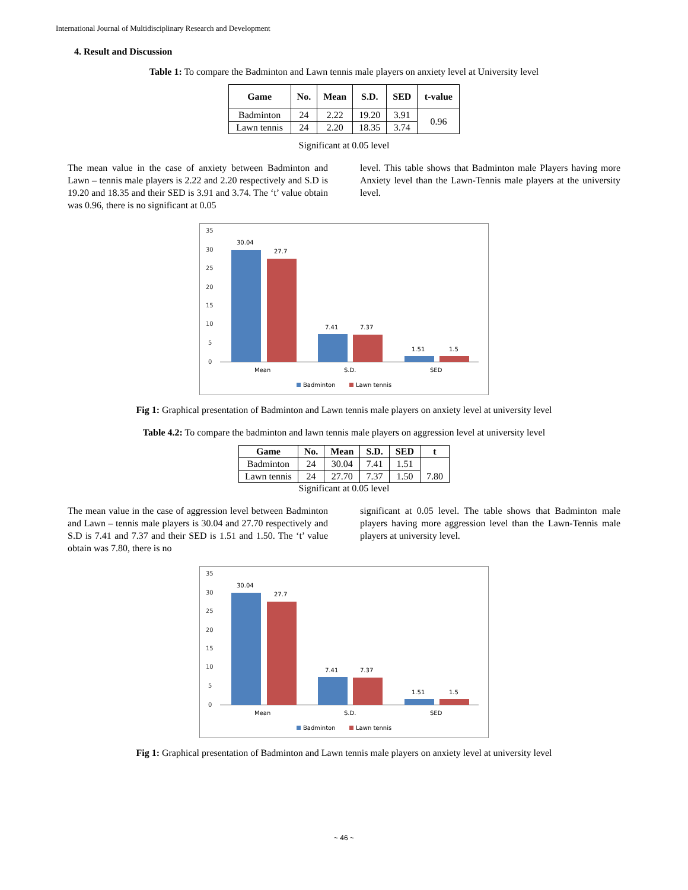International Journal of Multidisciplinary Research and Development
4. Result and Discussion
Table 1: To compare the Badminton and Lawn tennis male players on anxiety level at University level
| Game | No. | Mean | S.D. | SED | t-value |
| --- | --- | --- | --- | --- | --- |
| Badminton | 24 | 2.22 | 19.20 | 3.91 | 0.96 |
| Lawn tennis | 24 | 2.20 | 18.35 | 3.74 | |
Significant at 0.05 level
The mean value in the case of anxiety between Badminton and Lawn – tennis male players is 2.22 and 2.20 respectively and S.D is 19.20 and 18.35 and their SED is 3.91 and 3.74. The ‘t’ value obtain was 0.96, there is no significant at 0.05
level. This table shows that Badminton male Players having more Anxiety level than the Lawn-Tennis male players at the university level.
35
30
25
20
15
10
5
0
30.04
27.7
7.41
7.37
1.51
1.5
Mean
S.D.
SED
Badminton
Lawn tennis
Fig 1: Graphical presentation of Badminton and Lawn tennis male players on anxiety level at university level
Table 4.2: To compare the badminton and lawn tennis male players on aggression level at university level
| Game | No. | Mean | S.D. | SED | t |
| --- | --- | --- | --- | --- | --- |
| Badminton | 24 | 30.04 | 7.41 | 1.51 | 7.80 |
| Lawn tennis | 24 | 27.70 | 7.37 | 1.50 | |
Significant at 0.05 level
The mean value in the case of aggression level between Badminton and Lawn – tennis male players is 30.04 and 27.70 respectively and S.D is 7.41 and 7.37 and their SED is 1.51 and 1.50. The ‘t’ value obtain was 7.80, there is no
significant at 0.05 level. The table shows that Badminton male players having more aggression level than the Lawn-Tennis male players at university level.
35
30
25
20
15
10
5
0
30.04
27.7
7.41
7.37
1.51
1.5
Mean
S.D.
SED
Badminton
Lawn tennis
Fig 1: Graphical presentation of Badminton and Lawn tennis male players on anxiety level at university level
~ 46 ~